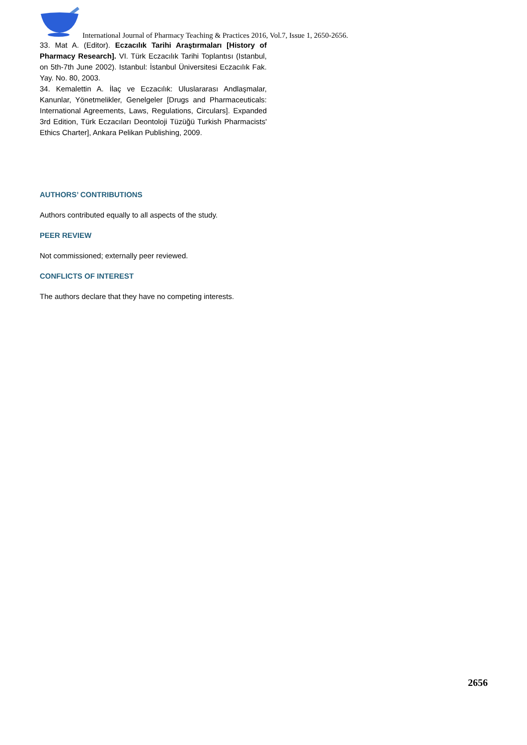International Journal of Pharmacy Teaching & Practices 2016, Vol.7, Issue 1, 2650-2656.
33. Mat A. (Editor). Eczacılık Tarihi Araştırmaları [History of Pharmacy Research]. VI. Türk Eczacılık Tarihi Toplantısı (Istanbul, on 5th-7th June 2002). Istanbul: İstanbul Üniversitesi Eczacılık Fak. Yay. No. 80, 2003.
34. Kemalettin A. İlaç ve Eczacılık: Uluslararası Andlaşmalar, Kanunlar, Yönetmelikler, Genelgeler [Drugs and Pharmaceuticals: International Agreements, Laws, Regulations, Circulars]. Expanded 3rd Edition, Türk Eczacıları Deontoloji Tüzüğü Turkish Pharmacists' Ethics Charter], Ankara Pelikan Publishing, 2009.
AUTHORS’ CONTRIBUTIONS
Authors contributed equally to all aspects of the study.
PEER REVIEW
Not commissioned; externally peer reviewed.
CONFLICTS OF INTEREST
The authors declare that they have no competing interests.
2656